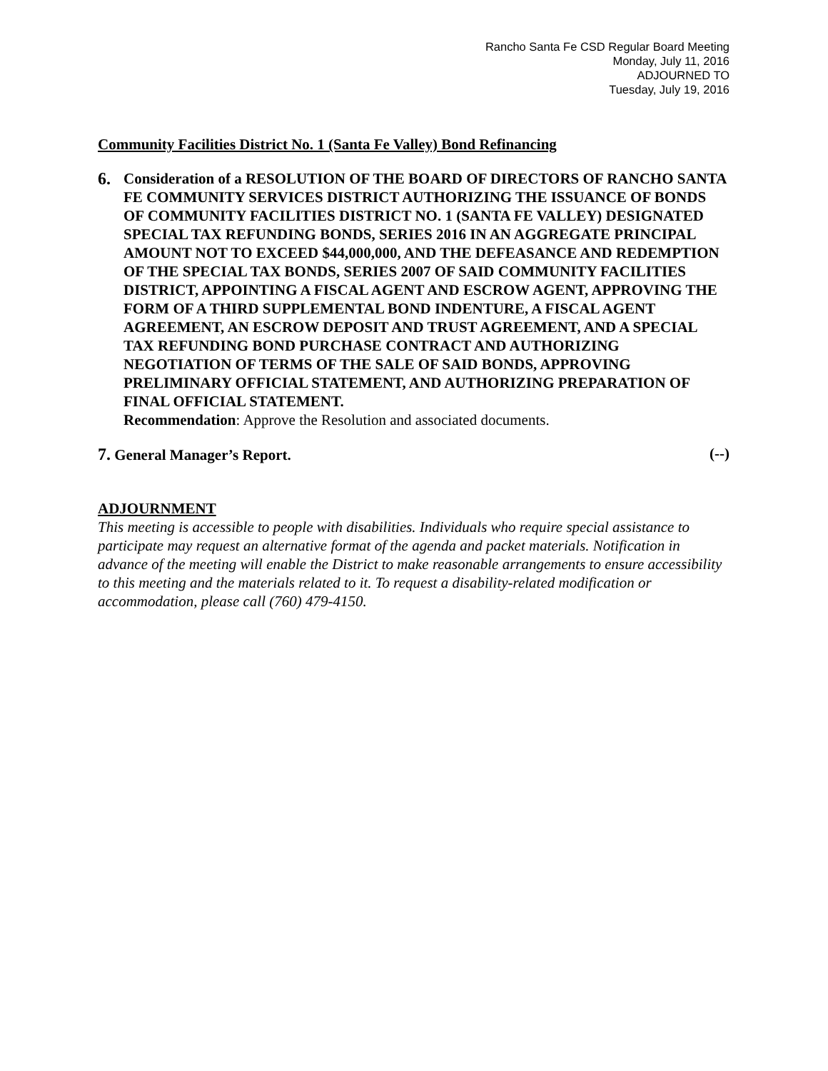Rancho Santa Fe CSD Regular Board Meeting
Monday, July 11, 2016
ADJOURNED TO
Tuesday, July 19, 2016
Community Facilities District No. 1 (Santa Fe Valley) Bond Refinancing
6. Consideration of a RESOLUTION OF THE BOARD OF DIRECTORS OF RANCHO SANTA FE COMMUNITY SERVICES DISTRICT AUTHORIZING THE ISSUANCE OF BONDS OF COMMUNITY FACILITIES DISTRICT NO. 1 (SANTA FE VALLEY) DESIGNATED SPECIAL TAX REFUNDING BONDS, SERIES 2016 IN AN AGGREGATE PRINCIPAL AMOUNT NOT TO EXCEED $44,000,000, AND THE DEFEASANCE AND REDEMPTION OF THE SPECIAL TAX BONDS, SERIES 2007 OF SAID COMMUNITY FACILITIES DISTRICT, APPOINTING A FISCAL AGENT AND ESCROW AGENT, APPROVING THE FORM OF A THIRD SUPPLEMENTAL BOND INDENTURE, A FISCAL AGENT AGREEMENT, AN ESCROW DEPOSIT AND TRUST AGREEMENT, AND A SPECIAL TAX REFUNDING BOND PURCHASE CONTRACT AND AUTHORIZING NEGOTIATION OF TERMS OF THE SALE OF SAID BONDS, APPROVING PRELIMINARY OFFICIAL STATEMENT, AND AUTHORIZING PREPARATION OF FINAL OFFICIAL STATEMENT.
Recommendation: Approve the Resolution and associated documents.
7. General Manager’s Report. (--)
ADJOURNMENT
This meeting is accessible to people with disabilities. Individuals who require special assistance to participate may request an alternative format of the agenda and packet materials. Notification in advance of the meeting will enable the District to make reasonable arrangements to ensure accessibility to this meeting and the materials related to it. To request a disability-related modification or accommodation, please call (760) 479-4150.